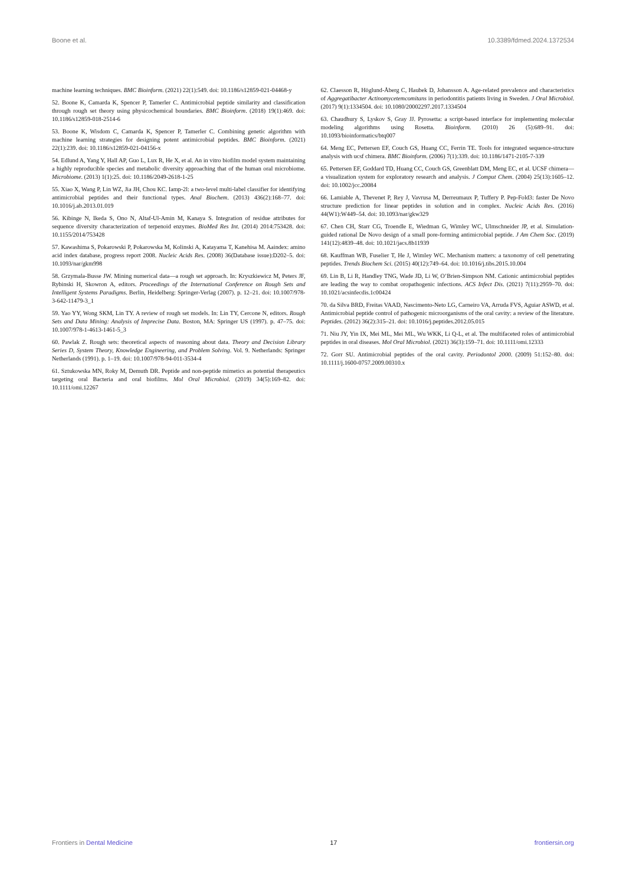Boone et al. 10.3389/fdmed.2024.1372534
machine learning techniques. BMC Bioinform. (2021) 22(1):549. doi: 10.1186/s12859-021-04468-y
52. Boone K, Camarda K, Spencer P, Tamerler C. Antimicrobial peptide similarity and classification through rough set theory using physicochemical boundaries. BMC Bioinform. (2018) 19(1):469. doi: 10.1186/s12859-018-2514-6
53. Boone K, Wisdom C, Camarda K, Spencer P, Tamerler C. Combining genetic algorithm with machine learning strategies for designing potent antimicrobial peptides. BMC Bioinform. (2021) 22(1):239. doi: 10.1186/s12859-021-04156-x
54. Edlund A, Yang Y, Hall AP, Guo L, Lux R, He X, et al. An in vitro biofilm model system maintaining a highly reproducible species and metabolic diversity approaching that of the human oral microbiome. Microbiome. (2013) 1(1):25. doi: 10.1186/2049-2618-1-25
55. Xiao X, Wang P, Lin WZ, Jia JH, Chou KC. Iamp-2l: a two-level multi-label classifier for identifying antimicrobial peptides and their functional types. Anal Biochem. (2013) 436(2):168–77. doi: 10.1016/j.ab.2013.01.019
56. Kibinge N, Ikeda S, Ono N, Altaf-Ul-Amin M, Kanaya S. Integration of residue attributes for sequence diversity characterization of terpenoid enzymes. BioMed Res Int. (2014) 2014:753428. doi: 10.1155/2014/753428
57. Kawashima S, Pokarowski P, Pokarowska M, Kolinski A, Katayama T, Kanehisa M. Aaindex: amino acid index database, progress report 2008. Nucleic Acids Res. (2008) 36(Database issue):D202–5. doi: 10.1093/nar/gkm998
58. Grzymala-Busse JW. Mining numerical data—a rough set approach. In: Kryszkiewicz M, Peters JF, Rybinski H, Skowron A, editors. Proceedings of the International Conference on Rough Sets and Intelligent Systems Paradigms. Berlin, Heidelberg: Springer-Verlag (2007). p. 12–21. doi: 10.1007/978-3-642-11479-3_1
59. Yao YY, Wong SKM, Lin TY. A review of rough set models. In: Lin TY, Cercone N, editors. Rough Sets and Data Mining: Analysis of Imprecise Data. Boston, MA: Springer US (1997). p. 47–75. doi: 10.1007/978-1-4613-1461-5_3
60. Pawlak Z. Rough sets: theoretical aspects of reasoning about data. Theory and Decision Library Series D, System Theory, Knowledge Engineering, and Problem Solving. Vol. 9. Netherlands: Springer Netherlands (1991). p. 1–19. doi: 10.1007/978-94-011-3534-4
61. Sztukowska MN, Roky M, Demuth DR. Peptide and non-peptide mimetics as potential therapeutics targeting oral Bacteria and oral biofilms. Mol Oral Microbiol. (2019) 34(5):169–82. doi: 10.1111/omi.12267
62. Claesson R, Höglund-Åberg C, Haubek D, Johansson A. Age-related prevalence and characteristics of Aggregatibacter Actinomycetemcomitans in periodontitis patients living in Sweden. J Oral Microbiol. (2017) 9(1):1334504. doi: 10.1080/20002297.2017.1334504
63. Chaudhury S, Lyskov S, Gray JJ. Pyrosetta: a script-based interface for implementing molecular modeling algorithms using Rosetta. Bioinform. (2010) 26 (5):689–91. doi: 10.1093/bioinformatics/btq007
64. Meng EC, Pettersen EF, Couch GS, Huang CC, Ferrin TE. Tools for integrated sequence-structure analysis with ucsf chimera. BMC Bioinform. (2006) 7(1):339. doi: 10.1186/1471-2105-7-339
65. Pettersen EF, Goddard TD, Huang CC, Couch GS, Greenblatt DM, Meng EC, et al. UCSF chimera—a visualization system for exploratory research and analysis. J Comput Chem. (2004) 25(13):1605–12. doi: 10.1002/jcc.20084
66. Lamiable A, Thevenet P, Rey J, Vavrusa M, Derreumaux P, Tuffery P. Pep-Fold3: faster De Novo structure prediction for linear peptides in solution and in complex. Nucleic Acids Res. (2016) 44(W1):W449–54. doi: 10.1093/nar/gkw329
67. Chen CH, Starr CG, Troendle E, Wiedman G, Wimley WC, Ulmschneider JP, et al. Simulation-guided rational De Novo design of a small pore-forming antimicrobial peptide. J Am Chem Soc. (2019) 141(12):4839–48. doi: 10.1021/jacs.8b11939
68. Kauffman WB, Fuselier T, He J, Wimley WC. Mechanism matters: a taxonomy of cell penetrating peptides. Trends Biochem Sci. (2015) 40(12):749–64. doi: 10.1016/j.tibs.2015.10.004
69. Lin B, Li R, Handley TNG, Wade JD, Li W, O’Brien-Simpson NM. Cationic antimicrobial peptides are leading the way to combat oropathogenic infections. ACS Infect Dis. (2021) 7(11):2959–70. doi: 10.1021/acsinfecdis.1c00424
70. da Silva BRD, Freitas VAAD, Nascimento-Neto LG, Carneiro VA, Arruda FVS, Aguiar ASWD, et al. Antimicrobial peptide control of pathogenic microorganisms of the oral cavity: a review of the literature. Peptides. (2012) 36(2):315–21. doi: 10.1016/j.peptides.2012.05.015
71. Niu JY, Yin IX, Mei ML, Mei ML, Wu WKK, Li Q-L, et al. The multifaceted roles of antimicrobial peptides in oral diseases. Mol Oral Microbiol. (2021) 36(3):159–71. doi: 10.1111/omi.12333
72. Gorr SU. Antimicrobial peptides of the oral cavity. Periodontol 2000. (2009) 51:152–80. doi: 10.1111/j.1600-0757.2009.00310.x
Frontiers in Dental Medicine 17 frontiersin.org